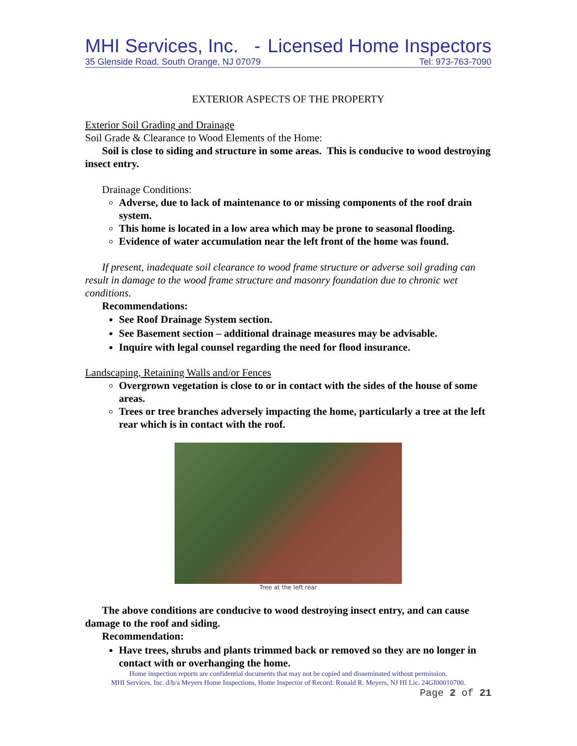MHI Services, Inc. - Licensed Home Inspectors
35 Glenside Road, South Orange, NJ 07079 Tel: 973-763-7090
EXTERIOR ASPECTS OF THE PROPERTY
Exterior Soil Grading and Drainage
Soil Grade & Clearance to Wood Elements of the Home:
Soil is close to siding and structure in some areas. This is conducive to wood destroying insect entry.
Drainage Conditions:
Adverse, due to lack of maintenance to or missing components of the roof drain system.
This home is located in a low area which may be prone to seasonal flooding.
Evidence of water accumulation near the left front of the home was found.
If present, inadequate soil clearance to wood frame structure or adverse soil grading can result in damage to the wood frame structure and masonry foundation due to chronic wet conditions.
Recommendations:
See Roof Drainage System section.
See Basement section – additional drainage measures may be advisable.
Inquire with legal counsel regarding the need for flood insurance.
Landscaping, Retaining Walls and/or Fences
Overgrown vegetation is close to or in contact with the sides of the house of some areas.
Trees or tree branches adversely impacting the home, particularly a tree at the left rear which is in contact with the roof.
Tree at the left rear
The above conditions are conducive to wood destroying insect entry, and can cause damage to the roof and siding.
Recommendation:
Have trees, shrubs and plants trimmed back or removed so they are no longer in contact with or overhanging the home.
Home inspection reports are confidential documents that may not be copied and disseminated without permission.
MHI Services, Inc. d/b/a Meyers Home Inspections, Home Inspector of Record: Ronald R. Meyers, NJ HI Lic. 24GI00010700.
Page 2 of 21